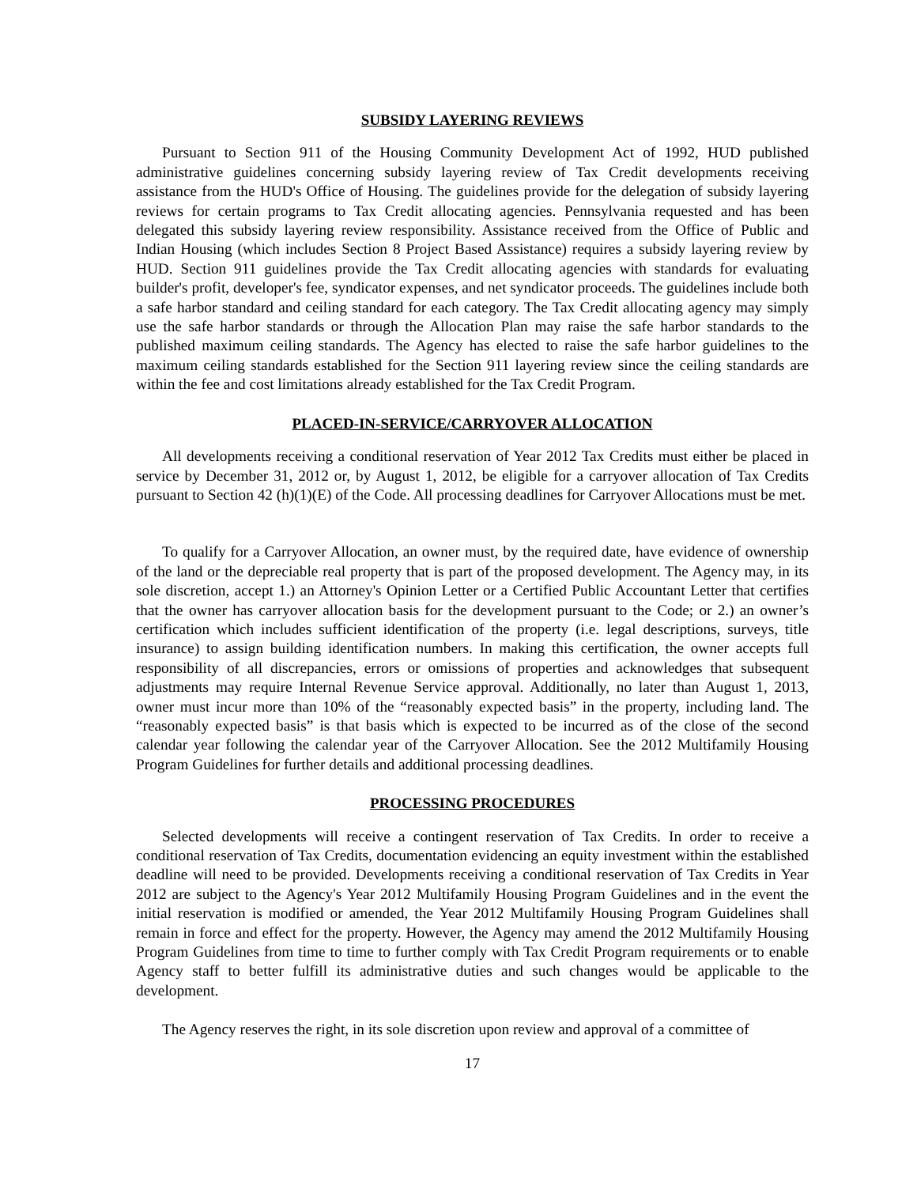SUBSIDY LAYERING REVIEWS
Pursuant to Section 911 of the Housing Community Development Act of 1992, HUD published administrative guidelines concerning subsidy layering review of Tax Credit developments receiving assistance from the HUD's Office of Housing. The guidelines provide for the delegation of subsidy layering reviews for certain programs to Tax Credit allocating agencies. Pennsylvania requested and has been delegated this subsidy layering review responsibility. Assistance received from the Office of Public and Indian Housing (which includes Section 8 Project Based Assistance) requires a subsidy layering review by HUD. Section 911 guidelines provide the Tax Credit allocating agencies with standards for evaluating builder's profit, developer's fee, syndicator expenses, and net syndicator proceeds. The guidelines include both a safe harbor standard and ceiling standard for each category. The Tax Credit allocating agency may simply use the safe harbor standards or through the Allocation Plan may raise the safe harbor standards to the published maximum ceiling standards. The Agency has elected to raise the safe harbor guidelines to the maximum ceiling standards established for the Section 911 layering review since the ceiling standards are within the fee and cost limitations already established for the Tax Credit Program.
PLACED-IN-SERVICE/CARRYOVER ALLOCATION
All developments receiving a conditional reservation of Year 2012 Tax Credits must either be placed in service by December 31, 2012 or, by August 1, 2012, be eligible for a carryover allocation of Tax Credits pursuant to Section 42 (h)(1)(E) of the Code. All processing deadlines for Carryover Allocations must be met.
To qualify for a Carryover Allocation, an owner must, by the required date, have evidence of ownership of the land or the depreciable real property that is part of the proposed development. The Agency may, in its sole discretion, accept 1.) an Attorney's Opinion Letter or a Certified Public Accountant Letter that certifies that the owner has carryover allocation basis for the development pursuant to the Code; or 2.) an owner’s certification which includes sufficient identification of the property (i.e. legal descriptions, surveys, title insurance) to assign building identification numbers. In making this certification, the owner accepts full responsibility of all discrepancies, errors or omissions of properties and acknowledges that subsequent adjustments may require Internal Revenue Service approval. Additionally, no later than August 1, 2013, owner must incur more than 10% of the “reasonably expected basis” in the property, including land. The “reasonably expected basis” is that basis which is expected to be incurred as of the close of the second calendar year following the calendar year of the Carryover Allocation. See the 2012 Multifamily Housing Program Guidelines for further details and additional processing deadlines.
PROCESSING PROCEDURES
Selected developments will receive a contingent reservation of Tax Credits. In order to receive a conditional reservation of Tax Credits, documentation evidencing an equity investment within the established deadline will need to be provided. Developments receiving a conditional reservation of Tax Credits in Year 2012 are subject to the Agency's Year 2012 Multifamily Housing Program Guidelines and in the event the initial reservation is modified or amended, the Year 2012 Multifamily Housing Program Guidelines shall remain in force and effect for the property. However, the Agency may amend the 2012 Multifamily Housing Program Guidelines from time to time to further comply with Tax Credit Program requirements or to enable Agency staff to better fulfill its administrative duties and such changes would be applicable to the development.
The Agency reserves the right, in its sole discretion upon review and approval of a committee of
17